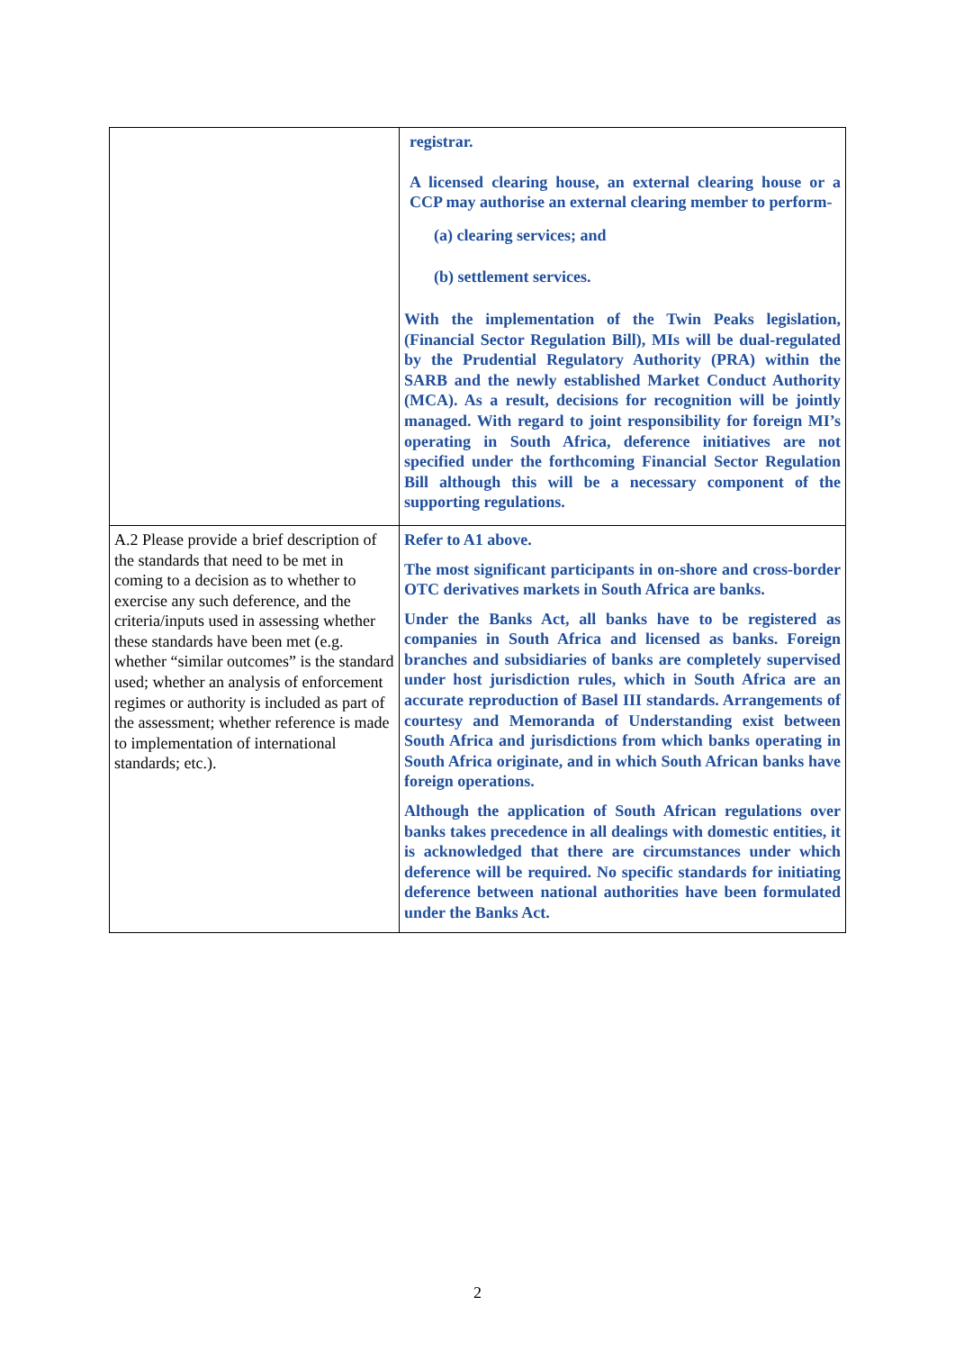| | registrar. A licensed clearing house, an external clearing house or a CCP may authorise an external clearing member to perform- (a) clearing services; and (b) settlement services. With the implementation of the Twin Peaks legislation, (Financial Sector Regulation Bill), MIs will be dual-regulated by the Prudential Regulatory Authority (PRA) within the SARB and the newly established Market Conduct Authority (MCA). As a result, decisions for recognition will be jointly managed. With regard to joint responsibility for foreign MI’s operating in South Africa, deference initiatives are not specified under the forthcoming Financial Sector Regulation Bill although this will be a necessary component of the supporting regulations. |
| A.2 Please provide a brief description of the standards that need to be met in coming to a decision as to whether to exercise any such deference, and the criteria/inputs used in assessing whether these standards have been met (e.g. whether “similar outcomes” is the standard used; whether an analysis of enforcement regimes or authority is included as part of the assessment; whether reference is made to implementation of international standards; etc.). | Refer to A1 above. The most significant participants in on-shore and cross-border OTC derivatives markets in South Africa are banks. Under the Banks Act, all banks have to be registered as companies in South Africa and licensed as banks. Foreign branches and subsidiaries of banks are completely supervised under host jurisdiction rules, which in South Africa are an accurate reproduction of Basel III standards. Arrangements of courtesy and Memoranda of Understanding exist between South Africa and jurisdictions from which banks operating in South Africa originate, and in which South African banks have foreign operations. Although the application of South African regulations over banks takes precedence in all dealings with domestic entities, it is acknowledged that there are circumstances under which deference will be required. No specific standards for initiating deference between national authorities have been formulated under the Banks Act. |
2